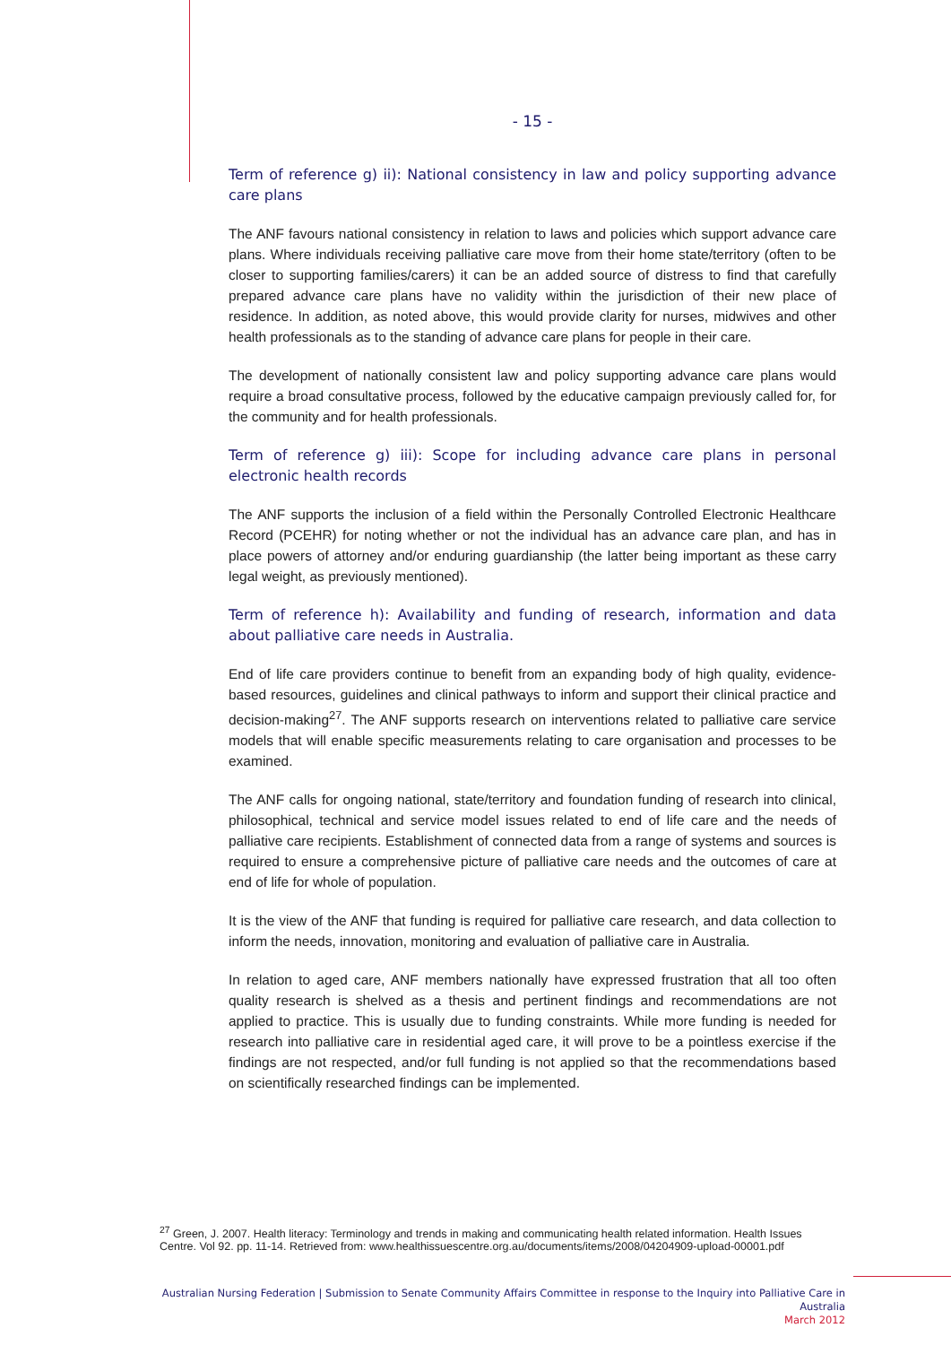- 15 -
Term of reference g) ii): National consistency in law and policy supporting advance care plans
The ANF favours national consistency in relation to laws and policies which support advance care plans. Where individuals receiving palliative care move from their home state/territory (often to be closer to supporting families/carers) it can be an added source of distress to find that carefully prepared advance care plans have no validity within the jurisdiction of their new place of residence. In addition, as noted above, this would provide clarity for nurses, midwives and other health professionals as to the standing of advance care plans for people in their care.
The development of nationally consistent law and policy supporting advance care plans would require a broad consultative process, followed by the educative campaign previously called for, for the community and for health professionals.
Term of reference g) iii): Scope for including advance care plans in personal electronic health records
The ANF supports the inclusion of a field within the Personally Controlled Electronic Healthcare Record (PCEHR) for noting whether or not the individual has an advance care plan, and has in place powers of attorney and/or enduring guardianship (the latter being important as these carry legal weight, as previously mentioned).
Term of reference h): Availability and funding of research, information and data about palliative care needs in Australia.
End of life care providers continue to benefit from an expanding body of high quality, evidence-based resources, guidelines and clinical pathways to inform and support their clinical practice and decision-making<sup>27</sup>. The ANF supports research on interventions related to palliative care service models that will enable specific measurements relating to care organisation and processes to be examined.
The ANF calls for ongoing national, state/territory and foundation funding of research into clinical, philosophical, technical and service model issues related to end of life care and the needs of palliative care recipients. Establishment of connected data from a range of systems and sources is required to ensure a comprehensive picture of palliative care needs and the outcomes of care at end of life for whole of population.
It is the view of the ANF that funding is required for palliative care research, and data collection to inform the needs, innovation, monitoring and evaluation of palliative care in Australia.
In relation to aged care, ANF members nationally have expressed frustration that all too often quality research is shelved as a thesis and pertinent findings and recommendations are not applied to practice. This is usually due to funding constraints. While more funding is needed for research into palliative care in residential aged care, it will prove to be a pointless exercise if the findings are not respected, and/or full funding is not applied so that the recommendations based on scientifically researched findings can be implemented.
<sup>27</sup> Green, J. 2007. Health literacy: Terminology and trends in making and communicating health related information. Health Issues Centre. Vol 92. pp. 11-14. Retrieved from: www.healthissuescentre.org.au/documents/items/2008/04204909-upload-00001.pdf
Australian Nursing Federation | Submission to Senate Community Affairs Committee in response to the Inquiry into Palliative Care in Australia
March 2012